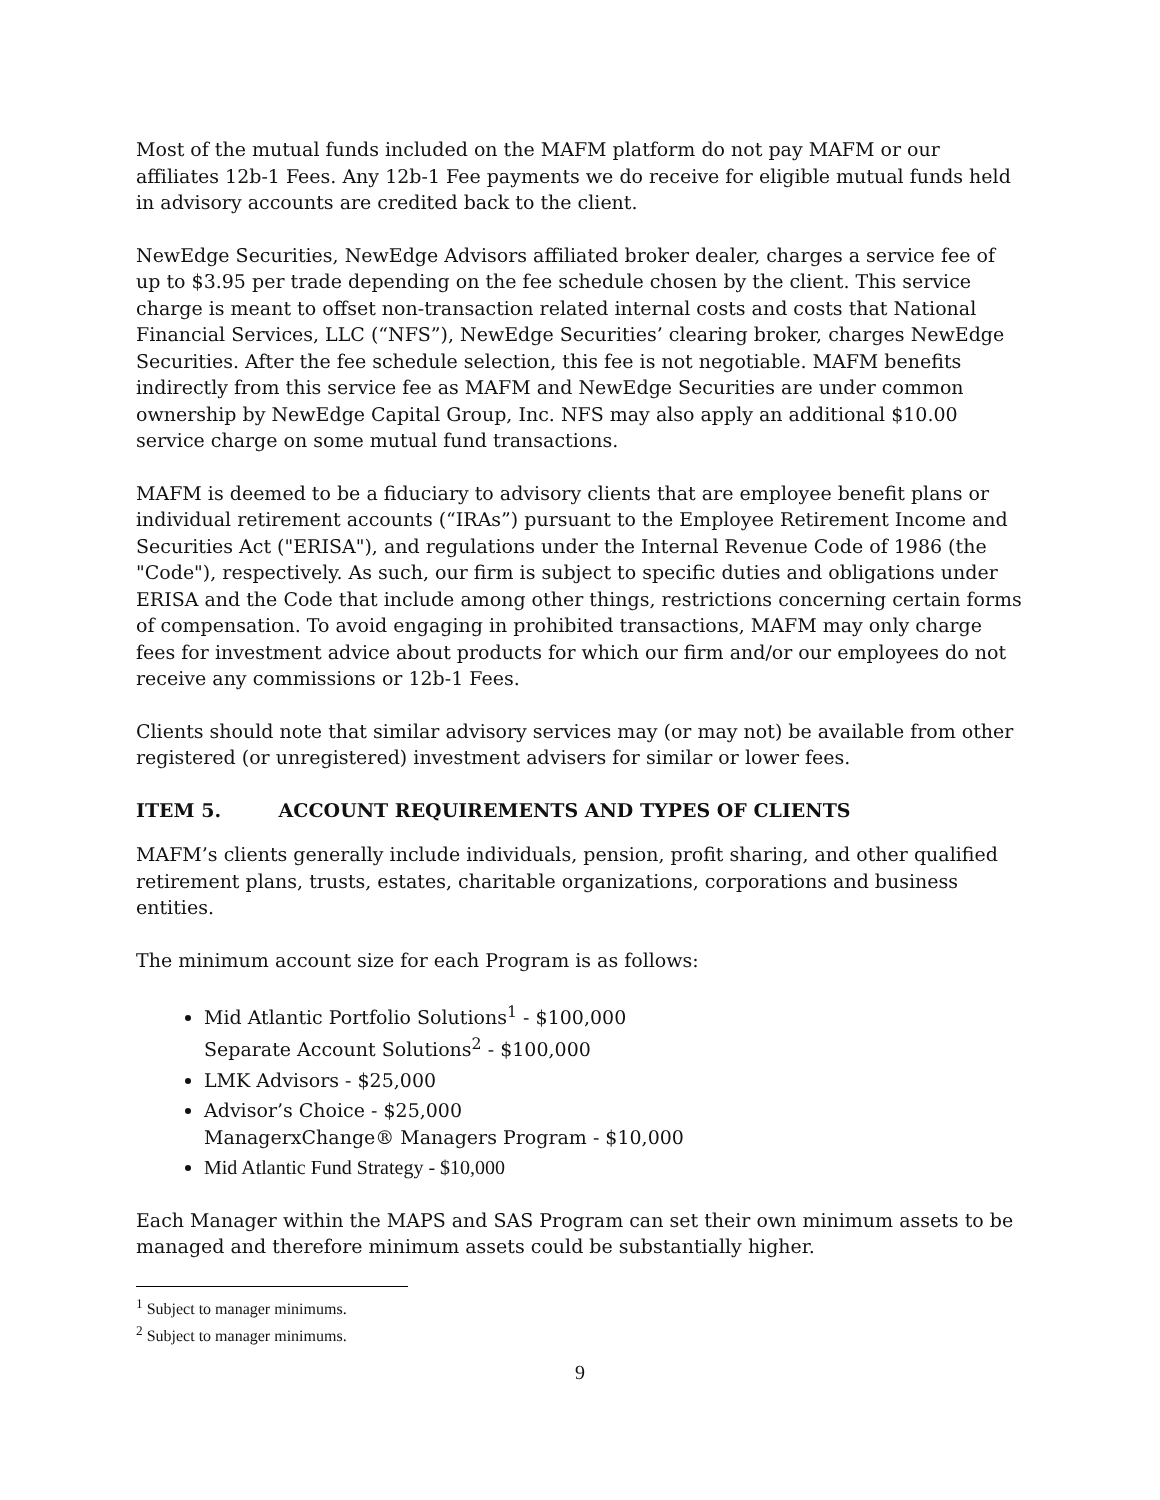Most of the mutual funds included on the MAFM platform do not pay MAFM or our affiliates 12b-1 Fees. Any 12b-1 Fee payments we do receive for eligible mutual funds held in advisory accounts are credited back to the client.
NewEdge Securities, NewEdge Advisors affiliated broker dealer, charges a service fee of up to $3.95 per trade depending on the fee schedule chosen by the client. This service charge is meant to offset non-transaction related internal costs and costs that National Financial Services, LLC (“NFS”), NewEdge Securities’ clearing broker, charges NewEdge Securities. After the fee schedule selection, this fee is not negotiable. MAFM benefits indirectly from this service fee as MAFM and NewEdge Securities are under common ownership by NewEdge Capital Group, Inc. NFS may also apply an additional $10.00 service charge on some mutual fund transactions.
MAFM is deemed to be a fiduciary to advisory clients that are employee benefit plans or individual retirement accounts (“IRAs”) pursuant to the Employee Retirement Income and Securities Act ("ERISA"), and regulations under the Internal Revenue Code of 1986 (the "Code"), respectively. As such, our firm is subject to specific duties and obligations under ERISA and the Code that include among other things, restrictions concerning certain forms of compensation. To avoid engaging in prohibited transactions, MAFM may only charge fees for investment advice about products for which our firm and/or our employees do not receive any commissions or 12b-1 Fees.
Clients should note that similar advisory services may (or may not) be available from other registered (or unregistered) investment advisers for similar or lower fees.
ITEM 5. ACCOUNT REQUIREMENTS AND TYPES OF CLIENTS
MAFM’s clients generally include individuals, pension, profit sharing, and other qualified retirement plans, trusts, estates, charitable organizations, corporations and business entities.
The minimum account size for each Program is as follows:
Mid Atlantic Portfolio Solutions<sup>1</sup> - $100,000
Separate Account Solutions<sup>2</sup> - $100,000
LMK Advisors - $25,000
Advisor’s Choice - $25,000
ManagerxChange® Managers Program - $10,000
Mid Atlantic Fund Strategy - $10,000
Each Manager within the MAPS and SAS Program can set their own minimum assets to be managed and therefore minimum assets could be substantially higher.
<sup>1</sup> Subject to manager minimums.
<sup>2</sup> Subject to manager minimums.
9